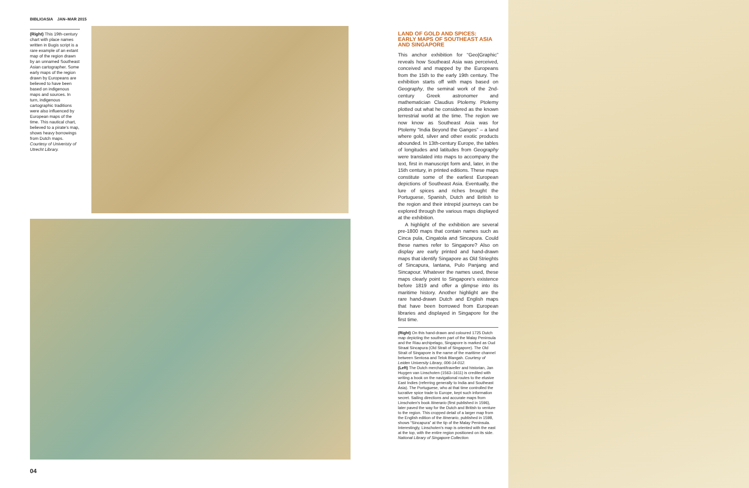BIBLIOASIA JAN–MAR 2015
(Right) This 19th-century chart with place names written in Bugis script is a rare example of an extant map of the region drawn by an unnamed Southeast Asian cartographer. Some early maps of the region drawn by Europeans are believed to have been based on indigenous maps and sources. In turn, indigenous cartographic traditions were also influenced by European maps of the time. This nautical chart, believed to a pirate's map, shows heavy borrowings from Dutch maps. Courtesy of Univeristy of Utrecht Library.
LAND OF GOLD AND SPICES:
EARLY MAPS OF SOUTHEAST ASIA
AND SINGAPORE
This anchor exhibition for “Geo|Graphic” reveals how Southeast Asia was perceived, conceived and mapped by the Europeans from the 15th to the early 19th century. The exhibition starts off with maps based on Geography, the seminal work of the 2nd-century Greek astronomer and mathematician Claudius Ptolemy. Ptolemy plotted out what he considered as the known terrestrial world at the time. The region we now know as Southeast Asia was for Ptolemy “India Beyond the Ganges” – a land where gold, silver and other exotic products abounded. In 13th-century Europe, the tables of longitudes and latitudes from Geography were translated into maps to accompany the text, first in manuscript form and, later, in the 15th century, in printed editions. These maps constitute some of the earliest European depictions of Southeast Asia. Eventually, the lure of spices and riches brought the Portuguese, Spanish, Dutch and British to the region and their intrepid journeys can be explored through the various maps displayed at the exhibition.
A highlight of the exhibition are several pre-1800 maps that contain names such as Cinca pula, Cingatola and Sincapura. Could these names refer to Singapore? Also on display are early printed and hand-drawn maps that identify Singapore as Old Strieghts of Sincapura, lantana, Pulo Panjang and Sincapour. Whatever the names used, these maps clearly point to Singapore's existence before 1819 and offer a glimpse into its maritime history. Another highlight are the rare hand-drawn Dutch and English maps that have been borrowed from European libraries and displayed in Singapore for the first time.
(Right) On this hand-drawn and coloured 1725 Dutch map depicting the southern part of the Malay Peninsula and the Riau archipelago, Singapore is marked as Oud Straat Sincapura (Old Strait of Singapore). The Old Strait of Singapore is the name of the maritime channel between Sentosa and Telok Blangah. Courtesy of Leiden University Library, 006-14-012.
(Left) The Dutch merchant/traveller and historian, Jan Huygen van Linschoten (1563–1611) is credited with writing a book on the navigational routes to the elusive East Indies (referring generally to India and Southeast Asia). The Portuguese, who at that time controlled the lucrative spice trade to Europe, kept such information secret. Sailing directions and accurate maps from Linschoten's book Itinerario (first published in 1596), later paved the way for the Dutch and British to venture to the region. This cropped detail of a larger map from the English edition of the Itinerario, published in 1598, shows “Sincapura” at the tip of the Malay Peninsula. Interestingly, Linschoten's map is oriented with the east at the top, with the entire region positioned on its side. National Library of Singapore Collection.
04